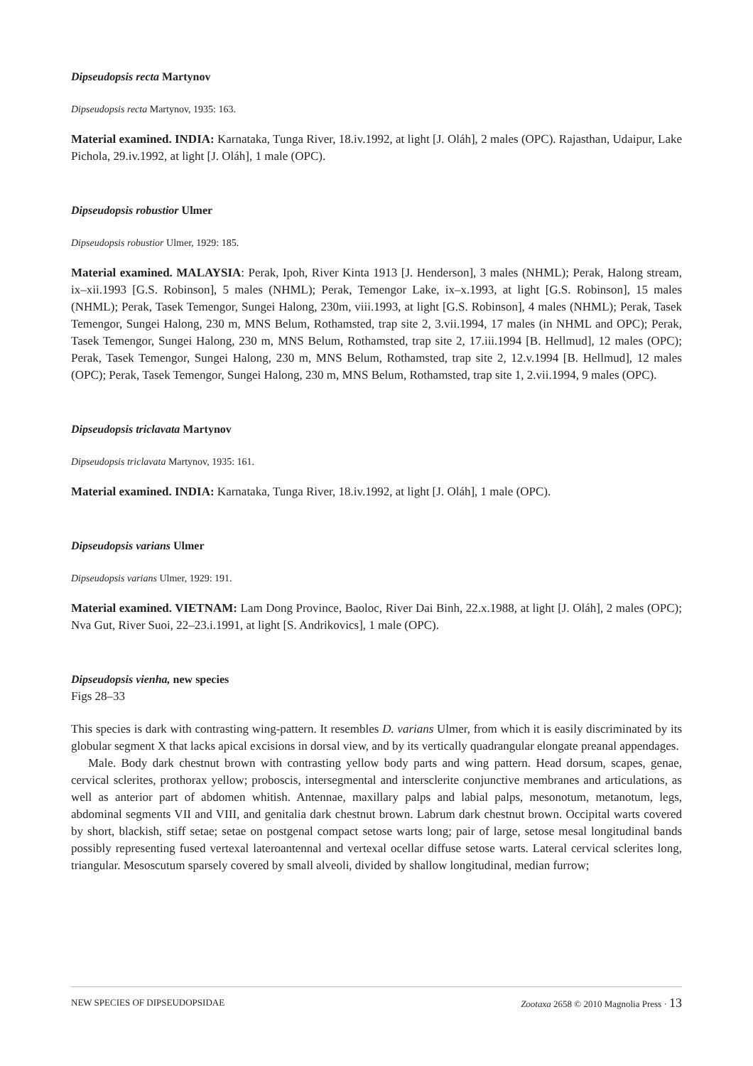Dipseudopsis recta Martynov
Dipseudopsis recta Martynov, 1935: 163.
Material examined. INDIA: Karnataka, Tunga River, 18.iv.1992, at light [J. Oláh], 2 males (OPC). Rajasthan, Udaipur, Lake Pichola, 29.iv.1992, at light [J. Oláh], 1 male (OPC).
Dipseudopsis robustior Ulmer
Dipseudopsis robustior Ulmer, 1929: 185.
Material examined. MALAYSIA: Perak, Ipoh, River Kinta 1913 [J. Henderson], 3 males (NHML); Perak, Halong stream, ix–xii.1993 [G.S. Robinson], 5 males (NHML); Perak, Temengor Lake, ix–x.1993, at light [G.S. Robinson], 15 males (NHML); Perak, Tasek Temengor, Sungei Halong, 230m, viii.1993, at light [G.S. Robinson], 4 males (NHML); Perak, Tasek Temengor, Sungei Halong, 230 m, MNS Belum, Rothamsted, trap site 2, 3.vii.1994, 17 males (in NHML and OPC); Perak, Tasek Temengor, Sungei Halong, 230 m, MNS Belum, Rothamsted, trap site 2, 17.iii.1994 [B. Hellmud], 12 males (OPC); Perak, Tasek Temengor, Sungei Halong, 230 m, MNS Belum, Rothamsted, trap site 2, 12.v.1994 [B. Hellmud], 12 males (OPC); Perak, Tasek Temengor, Sungei Halong, 230 m, MNS Belum, Rothamsted, trap site 1, 2.vii.1994, 9 males (OPC).
Dipseudopsis triclavata Martynov
Dipseudopsis triclavata Martynov, 1935: 161.
Material examined. INDIA: Karnataka, Tunga River, 18.iv.1992, at light [J. Oláh], 1 male (OPC).
Dipseudopsis varians Ulmer
Dipseudopsis varians Ulmer, 1929: 191.
Material examined. VIETNAM: Lam Dong Province, Baoloc, River Dai Binh, 22.x.1988, at light [J. Oláh], 2 males (OPC); Nva Gut, River Suoi, 22–23.i.1991, at light [S. Andrikovics], 1 male (OPC).
Dipseudopsis vienha, new species
Figs 28–33
This species is dark with contrasting wing-pattern. It resembles D. varians Ulmer, from which it is easily discriminated by its globular segment X that lacks apical excisions in dorsal view, and by its vertically quadrangular elongate preanal appendages.
Male. Body dark chestnut brown with contrasting yellow body parts and wing pattern. Head dorsum, scapes, genae, cervical sclerites, prothorax yellow; proboscis, intersegmental and intersclerite conjunctive membranes and articulations, as well as anterior part of abdomen whitish. Antennae, maxillary palps and labial palps, mesonotum, metanotum, legs, abdominal segments VII and VIII, and genitalia dark chestnut brown. Labrum dark chestnut brown. Occipital warts covered by short, blackish, stiff setae; setae on postgenal compact setose warts long; pair of large, setose mesal longitudinal bands possibly representing fused vertexal lateroantennal and vertexal ocellar diffuse setose warts. Lateral cervical sclerites long, triangular. Mesoscutum sparsely covered by small alveoli, divided by shallow longitudinal, median furrow;
NEW SPECIES OF DIPSEUDOPSIDAE Zootaxa 2658 © 2010 Magnolia Press · 13